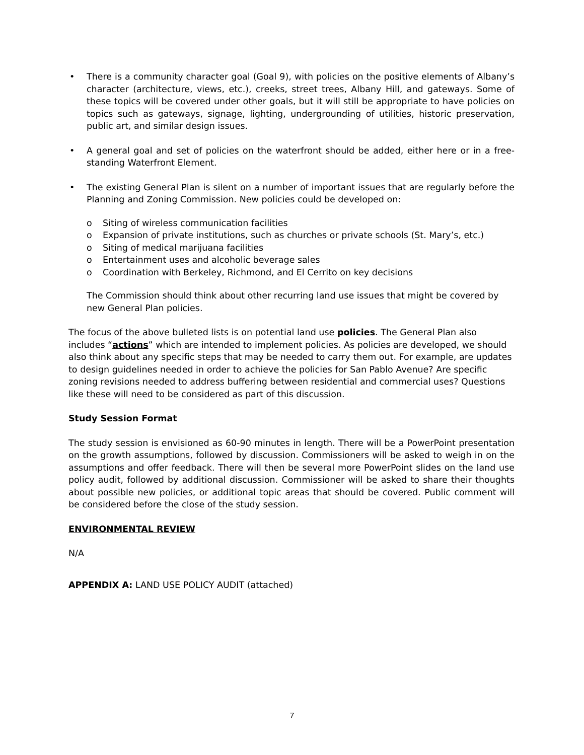• There is a community character goal (Goal 9), with policies on the positive elements of Albany’s character (architecture, views, etc.), creeks, street trees, Albany Hill, and gateways. Some of these topics will be covered under other goals, but it will still be appropriate to have policies on topics such as gateways, signage, lighting, undergrounding of utilities, historic preservation, public art, and similar design issues.
• A general goal and set of policies on the waterfront should be added, either here or in a free-standing Waterfront Element.
• The existing General Plan is silent on a number of important issues that are regularly before the Planning and Zoning Commission. New policies could be developed on:
o Siting of wireless communication facilities
o Expansion of private institutions, such as churches or private schools (St. Mary’s, etc.)
o Siting of medical marijuana facilities
o Entertainment uses and alcoholic beverage sales
o Coordination with Berkeley, Richmond, and El Cerrito on key decisions
The Commission should think about other recurring land use issues that might be covered by new General Plan policies.
The focus of the above bulleted lists is on potential land use policies. The General Plan also includes “actions” which are intended to implement policies. As policies are developed, we should also think about any specific steps that may be needed to carry them out. For example, are updates to design guidelines needed in order to achieve the policies for San Pablo Avenue? Are specific zoning revisions needed to address buffering between residential and commercial uses? Questions like these will need to be considered as part of this discussion.
Study Session Format
The study session is envisioned as 60-90 minutes in length. There will be a PowerPoint presentation on the growth assumptions, followed by discussion. Commissioners will be asked to weigh in on the assumptions and offer feedback. There will then be several more PowerPoint slides on the land use policy audit, followed by additional discussion. Commissioner will be asked to share their thoughts about possible new policies, or additional topic areas that should be covered. Public comment will be considered before the close of the study session.
ENVIRONMENTAL REVIEW
N/A
APPENDIX A: LAND USE POLICY AUDIT (attached)
7